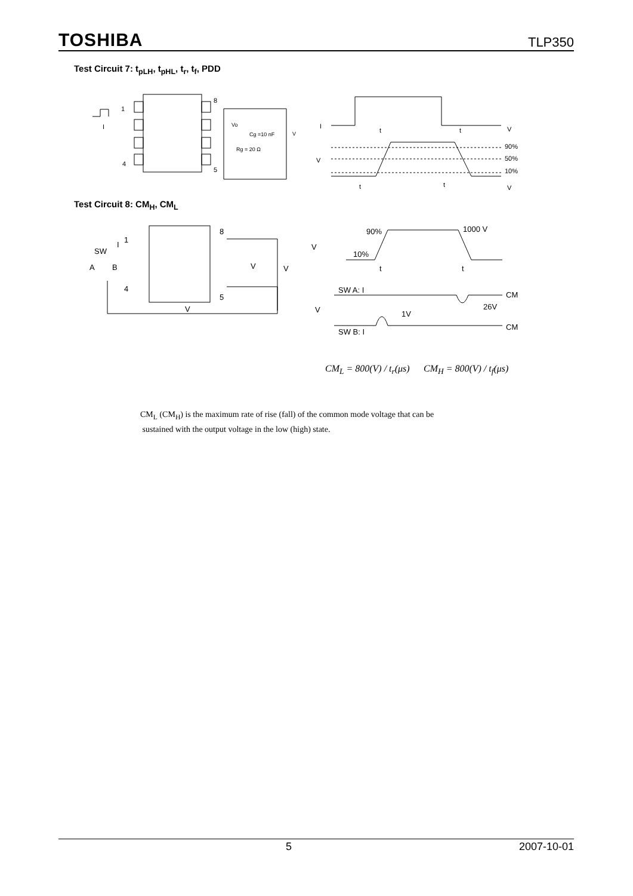TOSHIBA TLP350
Test Circuit 7: t<sub>pLH</sub>, t<sub>pHL</sub>, t<sub>r</sub>, t<sub>f</sub>, PDD
1
I
8
4
5
Vo
Cg =10 nF
Rg = 20 Ω
V
I
V
V
V
t
t
90%
50%
10%
t
t
Test Circuit 8: CM<sub>H</sub>, CM<sub>L</sub>
1
I
SW
A
B
4
8
5
V
V
V
V
90%
1000 V
10%
SW A: I
CM
26V
V
1V
SW B: I
CM
t
t
CM<sub>L</sub> = 800(V) / t<sub>r</sub>(μs) CM<sub>H</sub> = 800(V) / t<sub>f</sub>(μs)
CM<sub>L</sub> (CM<sub>H</sub>) is the maximum rate of rise (fall) of the common mode voltage that can be
sustained with the output voltage in the low (high) state.
5 2007-10-01